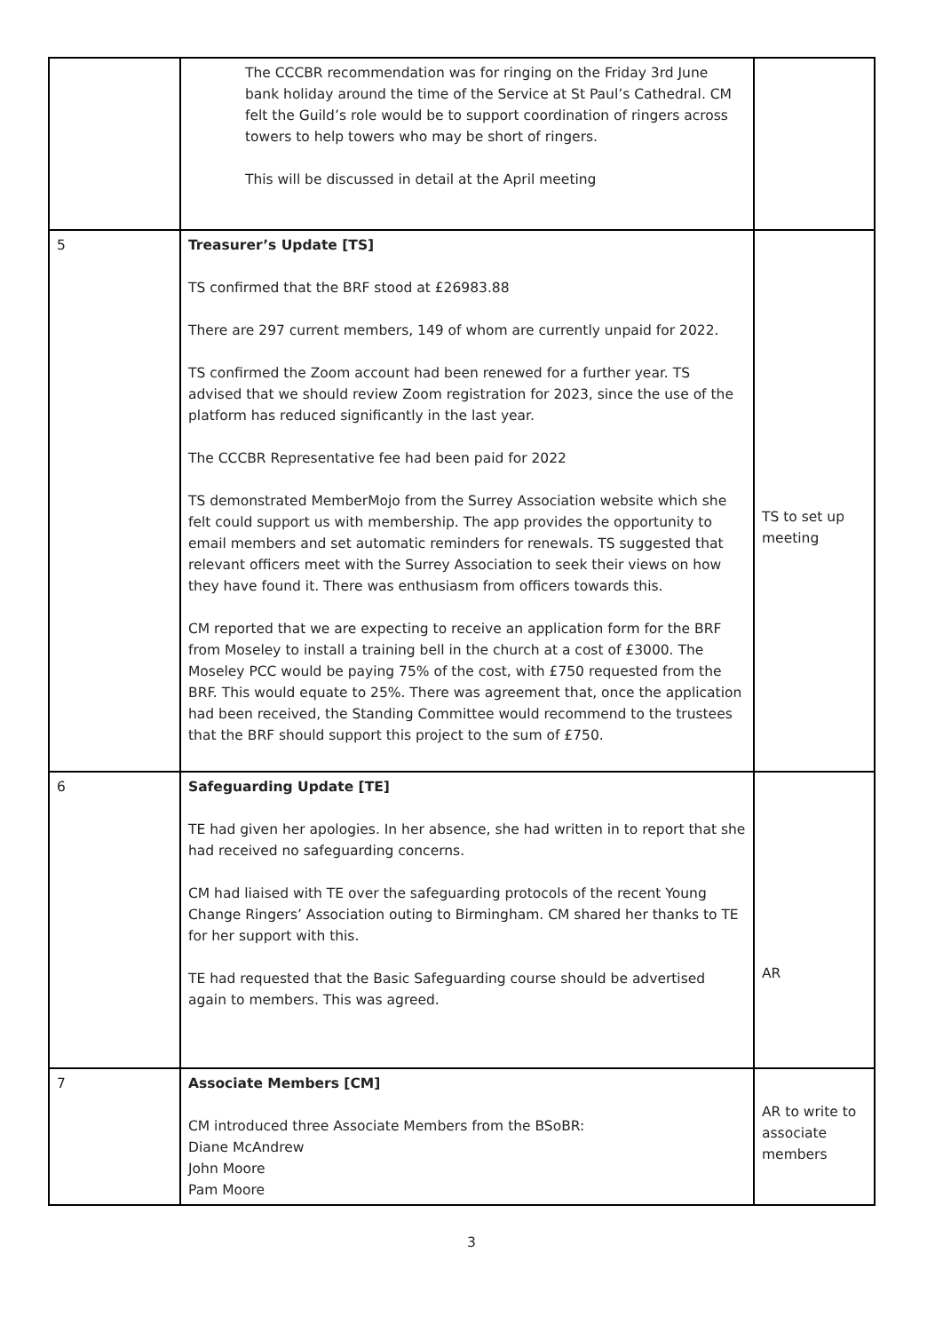| | The CCCBR recommendation was for ringing on the Friday 3rd June bank holiday around the time of the Service at St Paul’s Cathedral. CM felt the Guild’s role would be to support coordination of ringers across towers to help towers who may be short of ringers. This will be discussed in detail at the April meeting | |
| 5 | Treasurer’s Update [TS] TS confirmed that the BRF stood at £26983.88 There are 297 current members, 149 of whom are currently unpaid for 2022. TS confirmed the Zoom account had been renewed for a further year. TS advised that we should review Zoom registration for 2023, since the use of the platform has reduced significantly in the last year. The CCCBR Representative fee had been paid for 2022 TS demonstrated MemberMojo from the Surrey Association website which she felt could support us with membership. The app provides the opportunity to email members and set automatic reminders for renewals. TS suggested that relevant officers meet with the Surrey Association to seek their views on how they have found it. There was enthusiasm from officers towards this. CM reported that we are expecting to receive an application form for the BRF from Moseley to install a training bell in the church at a cost of £3000. The Moseley PCC would be paying 75% of the cost, with £750 requested from the BRF. This would equate to 25%. There was agreement that, once the application had been received, the Standing Committee would recommend to the trustees that the BRF should support this project to the sum of £750. | TS to set up meeting |
| 6 | Safeguarding Update [TE] TE had given her apologies. In her absence, she had written in to report that she had received no safeguarding concerns. CM had liaised with TE over the safeguarding protocols of the recent Young Change Ringers’ Association outing to Birmingham. CM shared her thanks to TE for her support with this. TE had requested that the Basic Safeguarding course should be advertised again to members. This was agreed. | AR |
| 7 | Associate Members [CM] CM introduced three Associate Members from the BSoBR: Diane McAndrew John Moore Pam Moore | AR to write to associate members |
3